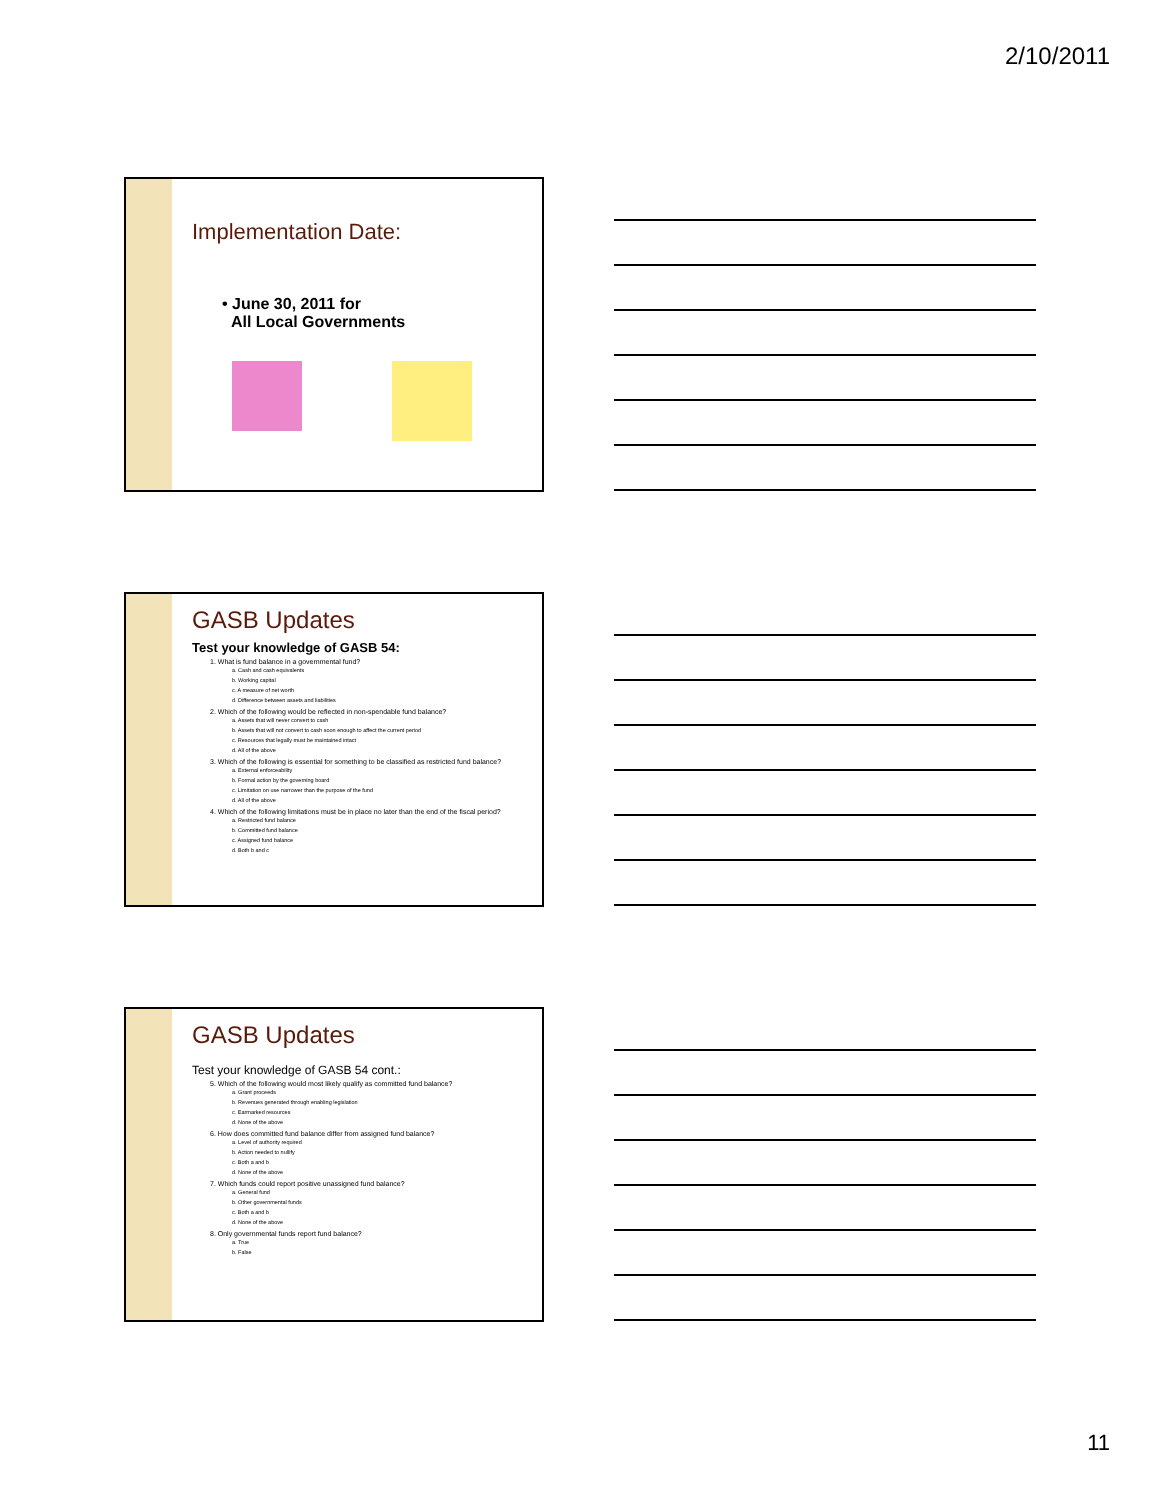2/10/2011
Implementation Date:
• June 30, 2011 for
All Local Governments
GASB Updates
Test your knowledge of GASB 54:
1. What is fund balance in a governmental fund?
a. Cash and cash equivalents
b. Working capital
c. A measure of net worth
d. Difference between assets and liabilities
2. Which of the following would be reflected in non-spendable fund balance?
a. Assets that will never convert to cash
b. Assets that will not convert to cash soon enough to affect the current period
c. Resources that legally must be maintained intact
d. All of the above
3. Which of the following is essential for something to be classified as restricted fund balance?
a. External enforceability
b. Formal action by the governing board
c. Limitation on use narrower than the purpose of the fund
d. All of the above
4. Which of the following limitations must be in place no later than the end of the fiscal period?
a. Restricted fund balance
b. Committed fund balance
c. Assigned fund balance
d. Both b and c
GASB Updates
Test your knowledge of GASB 54 cont.:
5. Which of the following would most likely qualify as committed fund balance?
a. Grant proceeds
b. Revenues generated through enabling legislation
c. Earmarked resources
d. None of the above
6. How does committed fund balance differ from assigned fund balance?
a. Level of authority required
b. Action needed to nullify
c. Both a and b
d. None of the above
7. Which funds could report positive unassigned fund balance?
a. General fund
b. Other governmental funds
c. Both a and b
d. None of the above
8. Only governmental funds report fund balance?
a. True
b. False
11